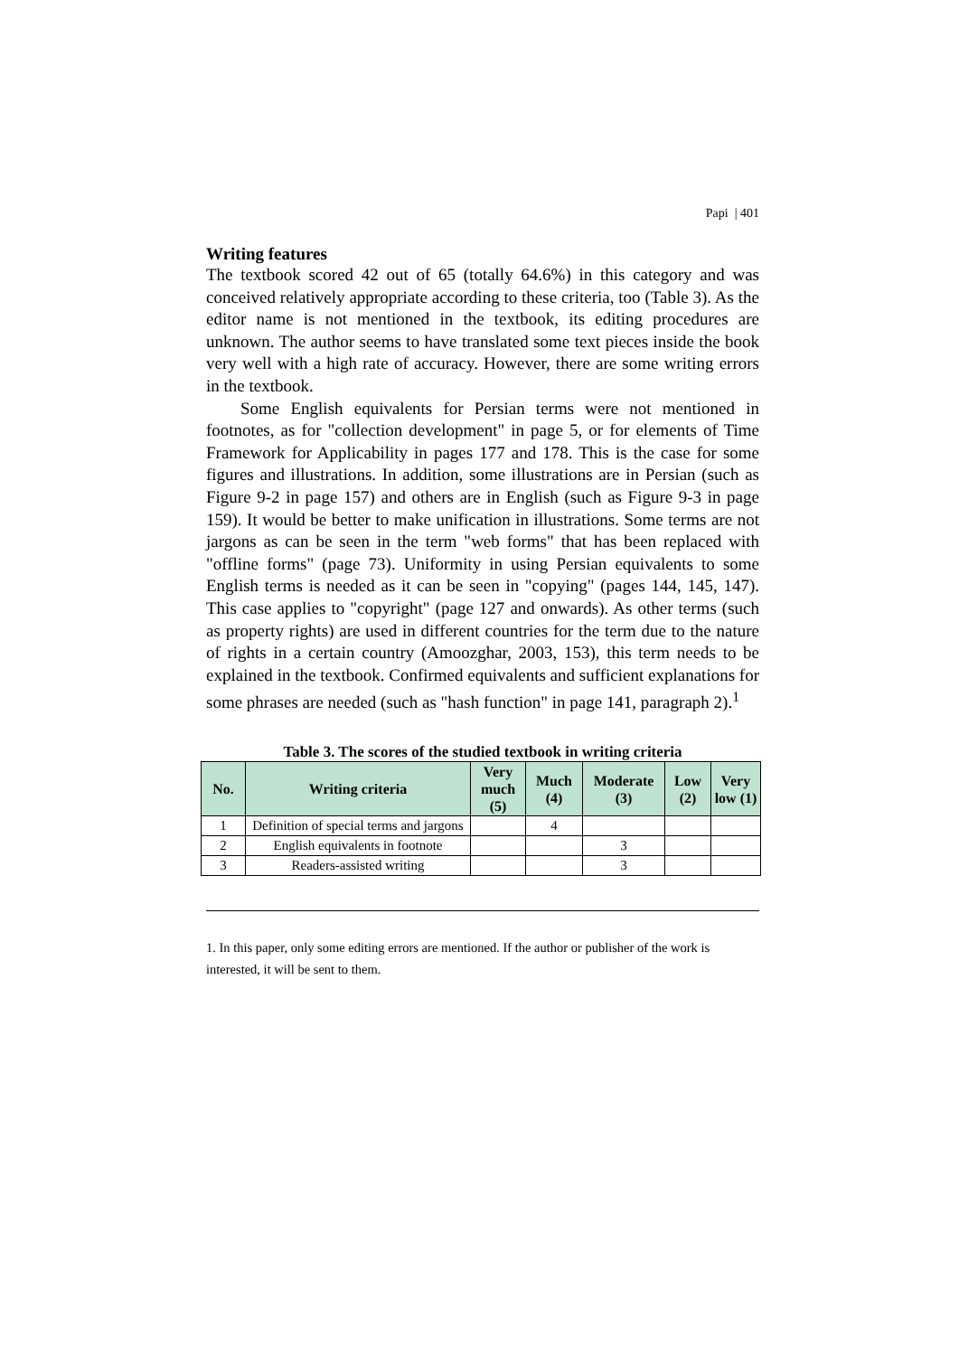Papi | 401
Writing features
The textbook scored 42 out of 65 (totally 64.6%) in this category and was conceived relatively appropriate according to these criteria, too (Table 3). As the editor name is not mentioned in the textbook, its editing procedures are unknown. The author seems to have translated some text pieces inside the book very well with a high rate of accuracy. However, there are some writing errors in the textbook.
Some English equivalents for Persian terms were not mentioned in footnotes, as for "collection development" in page 5, or for elements of Time Framework for Applicability in pages 177 and 178. This is the case for some figures and illustrations. In addition, some illustrations are in Persian (such as Figure 9-2 in page 157) and others are in English (such as Figure 9-3 in page 159). It would be better to make unification in illustrations. Some terms are not jargons as can be seen in the term "web forms" that has been replaced with "offline forms" (page 73). Uniformity in using Persian equivalents to some English terms is needed as it can be seen in "copying" (pages 144, 145, 147). This case applies to "copyright" (page 127 and onwards). As other terms (such as property rights) are used in different countries for the term due to the nature of rights in a certain country (Amoozghar, 2003, 153), this term needs to be explained in the textbook. Confirmed equivalents and sufficient explanations for some phrases are needed (such as "hash function" in page 141, paragraph 2).<sup>1</sup>
Table 3. The scores of the studied textbook in writing criteria
| No. | Writing criteria | Very much (5) | Much (4) | Moderate (3) | Low (2) | Very low (1) |
| --- | --- | --- | --- | --- | --- | --- |
| 1 | Definition of special terms and jargons | | 4 | | | |
| 2 | English equivalents in footnote | | | 3 | | |
| 3 | Readers-assisted writing | | | 3 | | |
1. In this paper, only some editing errors are mentioned. If the author or publisher of the work is interested, it will be sent to them.